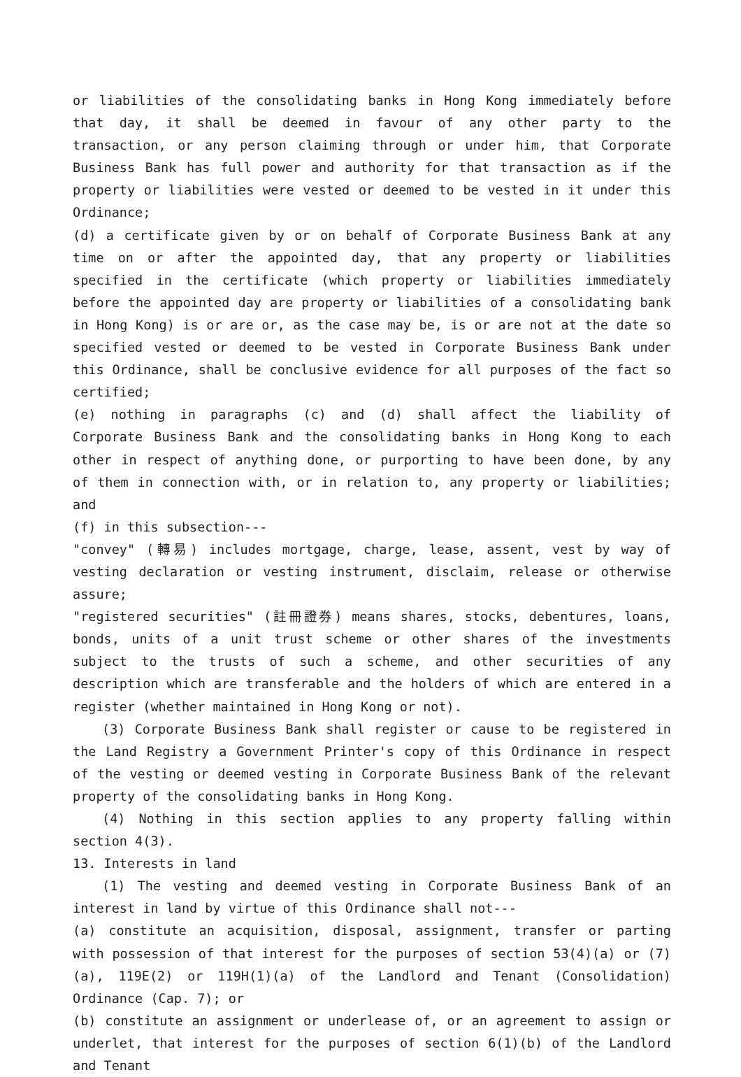or liabilities of the consolidating banks in Hong Kong immediately before that day, it shall be deemed in favour of any other party to the transaction, or any person claiming through or under him, that Corporate Business Bank has full power and authority for that transaction as if the property or liabilities were vested or deemed to be vested in it under this Ordinance;
(d) a certificate given by or on behalf of Corporate Business Bank at any time on or after the appointed day, that any property or liabilities specified in the certificate (which property or liabilities immediately before the appointed day are property or liabilities of a consolidating bank in Hong Kong) is or are or, as the case may be, is or are not at the date so specified vested or deemed to be vested in Corporate Business Bank under this Ordinance, shall be conclusive evidence for all purposes of the fact so certified;
(e) nothing in paragraphs (c) and (d) shall affect the liability of Corporate Business Bank and the consolidating banks in Hong Kong to each other in respect of anything done, or purporting to have been done, by any of them in connection with, or in relation to, any property or liabilities; and
(f) in this subsection---
"convey" (轉易) includes mortgage, charge, lease, assent, vest by way of vesting declaration or vesting instrument, disclaim, release or otherwise assure;
"registered securities" (註冊證券) means shares, stocks, debentures, loans, bonds, units of a unit trust scheme or other shares of the investments subject to the trusts of such a scheme, and other securities of any description which are transferable and the holders of which are entered in a register (whether maintained in Hong Kong or not).
(3) Corporate Business Bank shall register or cause to be registered in the Land Registry a Government Printer's copy of this Ordinance in respect of the vesting or deemed vesting in Corporate Business Bank of the relevant property of the consolidating banks in Hong Kong.
(4) Nothing in this section applies to any property falling within section 4(3).
13. Interests in land
(1) The vesting and deemed vesting in Corporate Business Bank of an interest in land by virtue of this Ordinance shall not---
(a) constitute an acquisition, disposal, assignment, transfer or parting with possession of that interest for the purposes of section 53(4)(a) or (7)(a), 119E(2) or 119H(1)(a) of the Landlord and Tenant (Consolidation) Ordinance (Cap. 7); or
(b) constitute an assignment or underlease of, or an agreement to assign or underlet, that interest for the purposes of section 6(1)(b) of the Landlord and Tenant